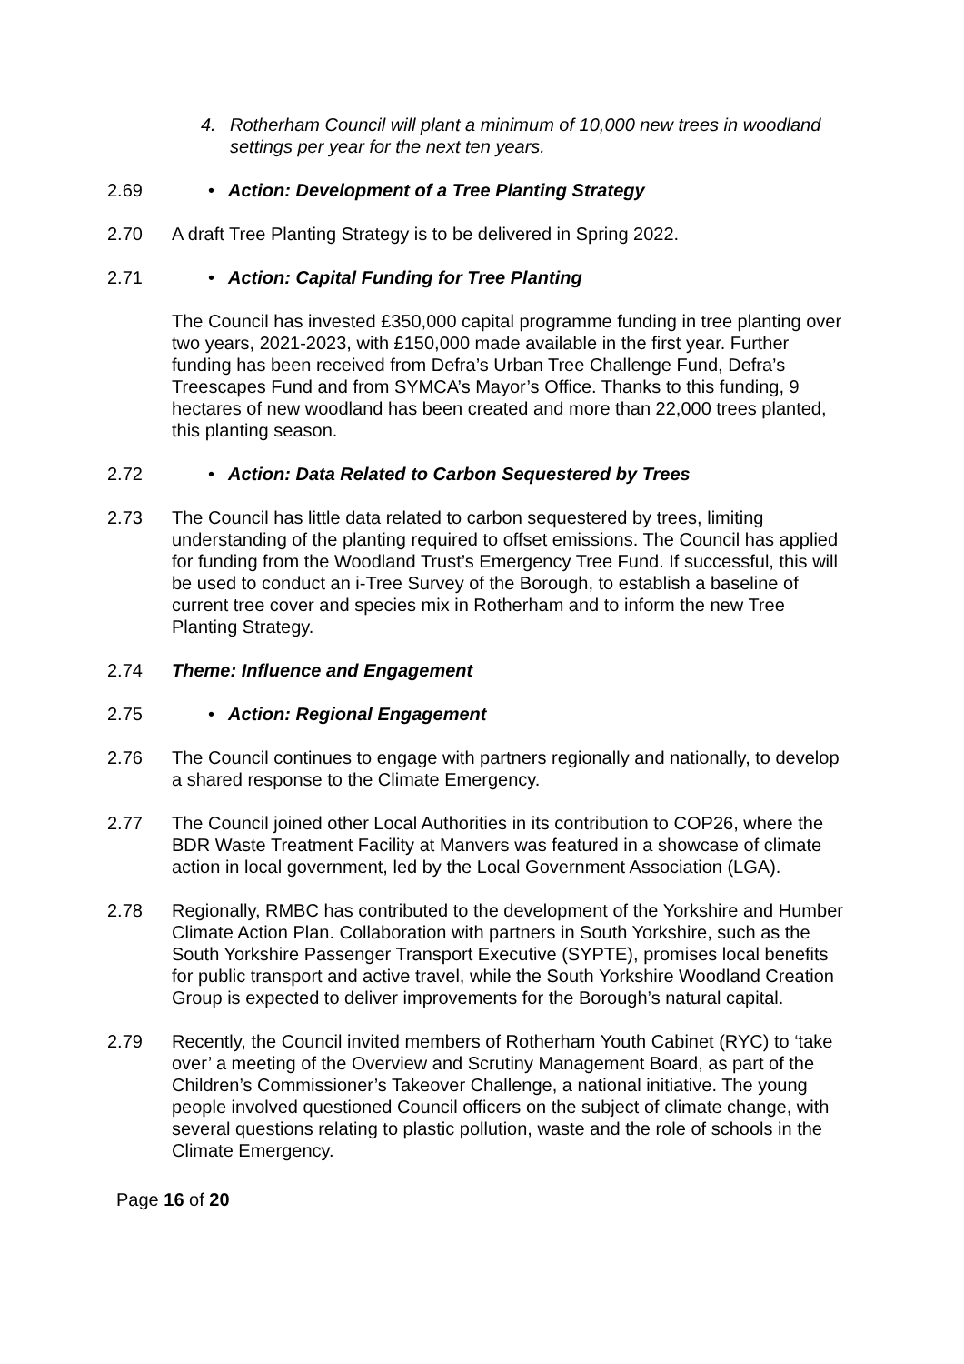4. Rotherham Council will plant a minimum of 10,000 new trees in woodland settings per year for the next ten years.
2.69 • Action: Development of a Tree Planting Strategy
2.70 A draft Tree Planting Strategy is to be delivered in Spring 2022.
2.71 • Action: Capital Funding for Tree Planting
The Council has invested £350,000 capital programme funding in tree planting over two years, 2021-2023, with £150,000 made available in the first year. Further funding has been received from Defra’s Urban Tree Challenge Fund, Defra’s Treescapes Fund and from SYMCA’s Mayor’s Office. Thanks to this funding, 9 hectares of new woodland has been created and more than 22,000 trees planted, this planting season.
2.72 • Action: Data Related to Carbon Sequestered by Trees
2.73 The Council has little data related to carbon sequestered by trees, limiting understanding of the planting required to offset emissions. The Council has applied for funding from the Woodland Trust’s Emergency Tree Fund. If successful, this will be used to conduct an i-Tree Survey of the Borough, to establish a baseline of current tree cover and species mix in Rotherham and to inform the new Tree Planting Strategy.
2.74 Theme: Influence and Engagement
2.75 • Action: Regional Engagement
2.76 The Council continues to engage with partners regionally and nationally, to develop a shared response to the Climate Emergency.
2.77 The Council joined other Local Authorities in its contribution to COP26, where the BDR Waste Treatment Facility at Manvers was featured in a showcase of climate action in local government, led by the Local Government Association (LGA).
2.78 Regionally, RMBC has contributed to the development of the Yorkshire and Humber Climate Action Plan. Collaboration with partners in South Yorkshire, such as the South Yorkshire Passenger Transport Executive (SYPTE), promises local benefits for public transport and active travel, while the South Yorkshire Woodland Creation Group is expected to deliver improvements for the Borough’s natural capital.
2.79 Recently, the Council invited members of Rotherham Youth Cabinet (RYC) to ‘take over’ a meeting of the Overview and Scrutiny Management Board, as part of the Children’s Commissioner’s Takeover Challenge, a national initiative. The young people involved questioned Council officers on the subject of climate change, with several questions relating to plastic pollution, waste and the role of schools in the Climate Emergency.
Page 16 of 20